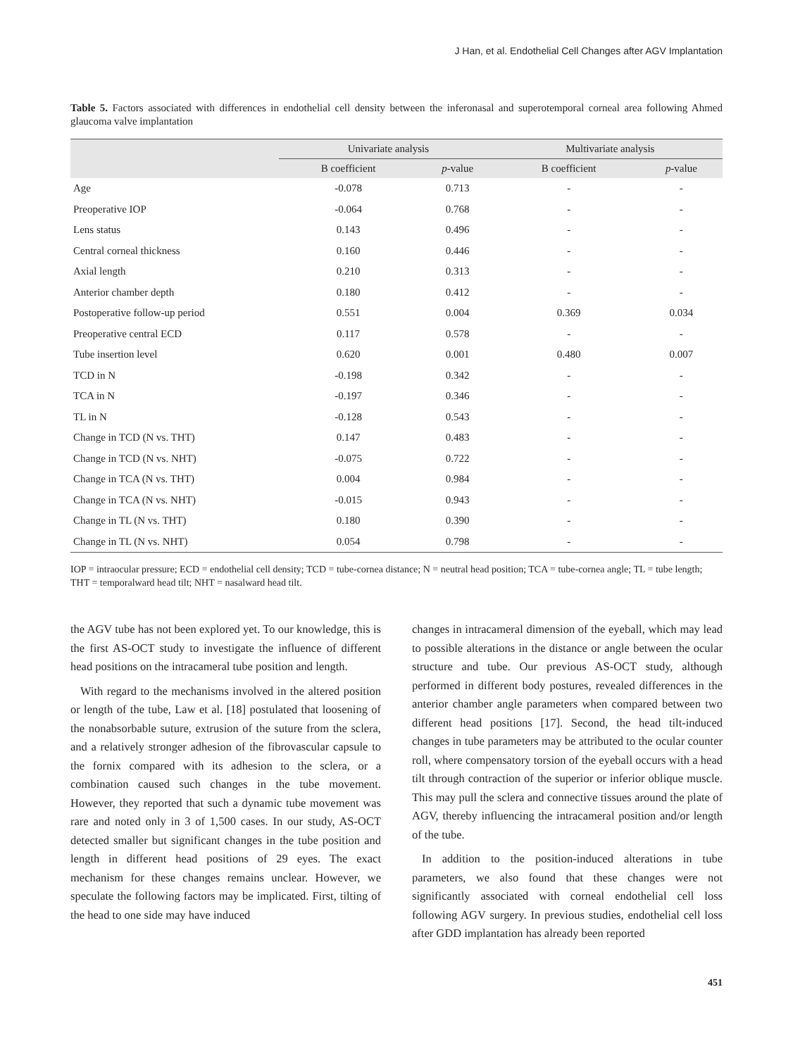J Han, et al. Endothelial Cell Changes after AGV Implantation
Table 5. Factors associated with differences in endothelial cell density between the inferonasal and superotemporal corneal area following Ahmed glaucoma valve implantation
| | Univariate analysis | | Multivariate analysis | |
| --- | --- | --- | --- | --- |
| | B coefficient | p -value | B coefficient | p -value |
| Age | -0.078 | 0.713 | - | - |
| Preoperative IOP | -0.064 | 0.768 | - | - |
| Lens status | 0.143 | 0.496 | - | - |
| Central corneal thickness | 0.160 | 0.446 | - | - |
| Axial length | 0.210 | 0.313 | - | - |
| Anterior chamber depth | 0.180 | 0.412 | - | - |
| Postoperative follow-up period | 0.551 | 0.004 | 0.369 | 0.034 |
| Preoperative central ECD | 0.117 | 0.578 | - | - |
| Tube insertion level | 0.620 | 0.001 | 0.480 | 0.007 |
| TCD in N | -0.198 | 0.342 | - | - |
| TCA in N | -0.197 | 0.346 | - | - |
| TL in N | -0.128 | 0.543 | - | - |
| Change in TCD (N vs. THT) | 0.147 | 0.483 | - | - |
| Change in TCD (N vs. NHT) | -0.075 | 0.722 | - | - |
| Change in TCA (N vs. THT) | 0.004 | 0.984 | - | - |
| Change in TCA (N vs. NHT) | -0.015 | 0.943 | - | - |
| Change in TL (N vs. THT) | 0.180 | 0.390 | - | - |
| Change in TL (N vs. NHT) | 0.054 | 0.798 | - | - |
IOP = intraocular pressure; ECD = endothelial cell density; TCD = tube-cornea distance; N = neutral head position; TCA = tube-cornea angle; TL = tube length; THT = temporalward head tilt; NHT = nasalward head tilt.
the AGV tube has not been explored yet. To our knowledge, this is the first AS-OCT study to investigate the influence of different head positions on the intracameral tube position and length.
With regard to the mechanisms involved in the altered position or length of the tube, Law et al. [18] postulated that loosening of the nonabsorbable suture, extrusion of the suture from the sclera, and a relatively stronger adhesion of the fibrovascular capsule to the fornix compared with its adhesion to the sclera, or a combination caused such changes in the tube movement. However, they reported that such a dynamic tube movement was rare and noted only in 3 of 1,500 cases. In our study, AS-OCT detected smaller but significant changes in the tube position and length in different head positions of 29 eyes. The exact mechanism for these changes remains unclear. However, we speculate the following factors may be implicated. First, tilting of the head to one side may have induced
changes in intracameral dimension of the eyeball, which may lead to possible alterations in the distance or angle between the ocular structure and tube. Our previous AS-OCT study, although performed in different body postures, revealed differences in the anterior chamber angle parameters when compared between two different head positions [17]. Second, the head tilt-induced changes in tube parameters may be attributed to the ocular counter roll, where compensatory torsion of the eyeball occurs with a head tilt through contraction of the superior or inferior oblique muscle. This may pull the sclera and connective tissues around the plate of AGV, thereby influencing the intracameral position and/or length of the tube.
In addition to the position-induced alterations in tube parameters, we also found that these changes were not significantly associated with corneal endothelial cell loss following AGV surgery. In previous studies, endothelial cell loss after GDD implantation has already been reported
451